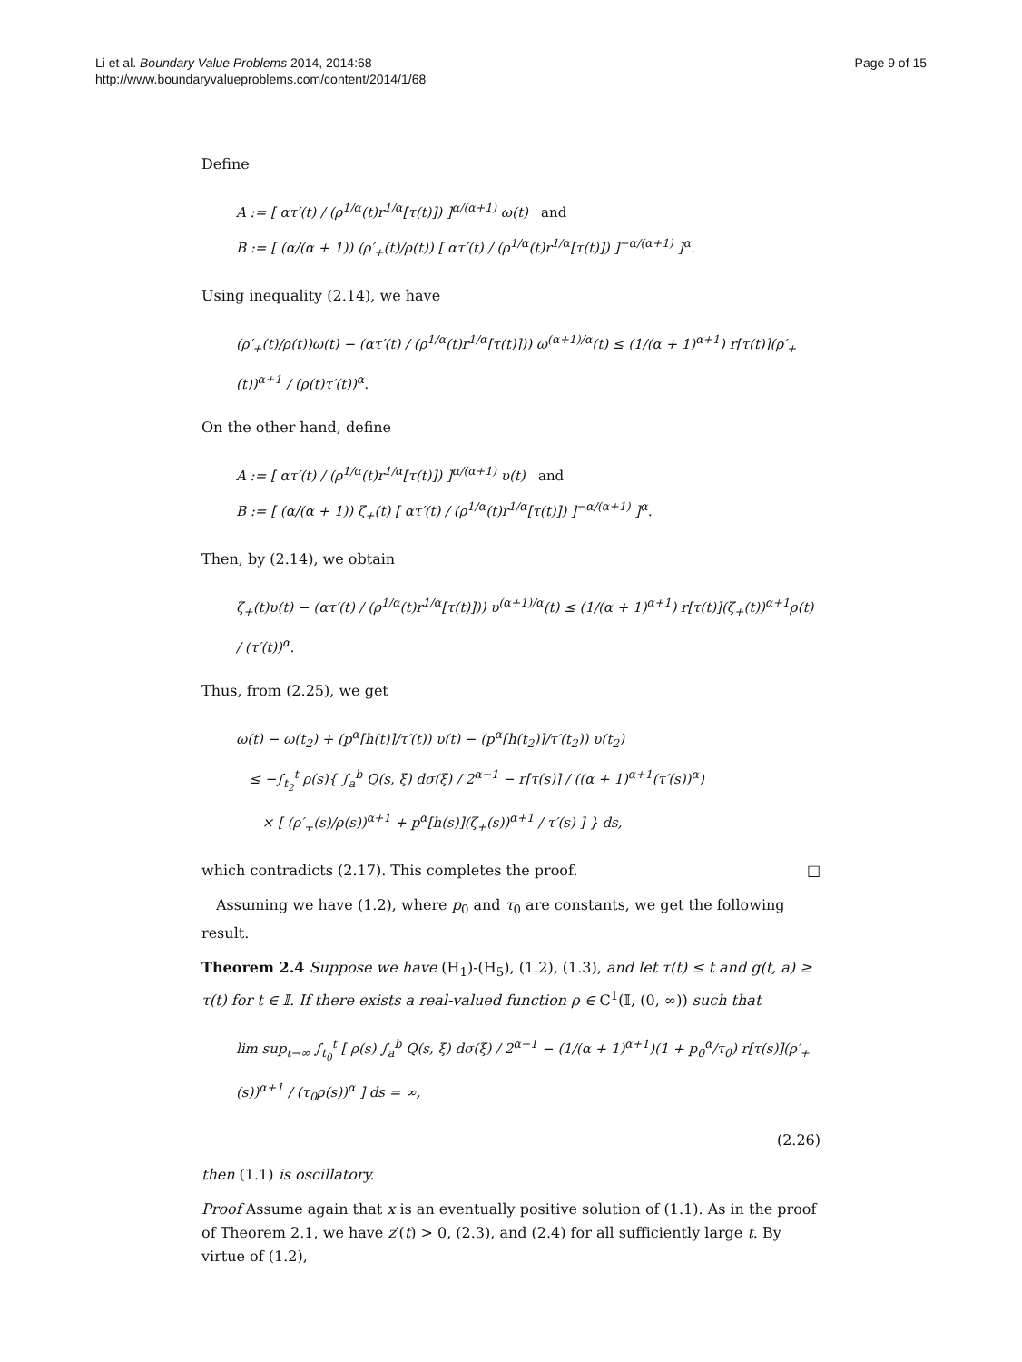Li et al. Boundary Value Problems 2014, 2014:68
http://www.boundaryvalueproblems.com/content/2014/1/68
Page 9 of 15
Define
A := [ ατ′(t) / (ρ<sup>1/α</sup>(t)r<sup>1/α</sup>[τ(t)]) ]<sup>α/(α+1)</sup> ω(t) and
B := [ (α/(α + 1)) (ρ′<sub>+</sub>(t)/ρ(t)) [ ατ′(t) / (ρ<sup>1/α</sup>(t)r<sup>1/α</sup>[τ(t)]) ]<sup>−α/(α+1)</sup> ]<sup>α</sup>.
Using inequality (2.14), we have
(ρ′<sub>+</sub>(t)/ρ(t))ω(t) − (ατ′(t) / (ρ<sup>1/α</sup>(t)r<sup>1/α</sup>[τ(t)])) ω<sup>(α+1)/α</sup>(t) ≤ (1/(α + 1)<sup>α+1</sup>) r[τ(t)](ρ′<sub>+</sub>(t))<sup>α+1</sup> / (ρ(t)τ′(t))<sup>α</sup>.
On the other hand, define
A := [ ατ′(t) / (ρ<sup>1/α</sup>(t)r<sup>1/α</sup>[τ(t)]) ]<sup>α/(α+1)</sup> υ(t) and
B := [ (α/(α + 1)) ζ<sub>+</sub>(t) [ ατ′(t) / (ρ<sup>1/α</sup>(t)r<sup>1/α</sup>[τ(t)]) ]<sup>−α/(α+1)</sup> ]<sup>α</sup>.
Then, by (2.14), we obtain
ζ<sub>+</sub>(t)υ(t) − (ατ′(t) / (ρ<sup>1/α</sup>(t)r<sup>1/α</sup>[τ(t)])) υ<sup>(α+1)/α</sup>(t) ≤ (1/(α + 1)<sup>α+1</sup>) r[τ(t)](ζ<sub>+</sub>(t))<sup>α+1</sup>ρ(t) / (τ′(t))<sup>α</sup>.
Thus, from (2.25), we get
ω(t) − ω(t<sub>2</sub>) + (p<sup>α</sup>[h(t)]/τ′(t)) υ(t) − (p<sup>α</sup>[h(t<sub>2</sub>)]/τ′(t<sub>2</sub>)) υ(t<sub>2</sub>)
≤ −∫<sub>t<sub>2</sub></sub><sup>t</sup> ρ(s){ ∫<sub>a</sub><sup>b</sup> Q(s, ξ) dσ(ξ) / 2<sup>α−1</sup> − r[τ(s)] / ((α + 1)<sup>α+1</sup>(τ′(s))<sup>α</sup>)
× [ (ρ′<sub>+</sub>(s)/ρ(s))<sup>α+1</sup> + p<sup>α</sup>[h(s)](ζ<sub>+</sub>(s))<sup>α+1</sup> / τ′(s) ] } ds,
which contradicts (2.17). This completes the proof. □
Assuming we have (1.2), where p<sub>0</sub> and τ<sub>0</sub> are constants, we get the following result.
Theorem 2.4 Suppose we have (H<sub>1</sub>)-(H<sub>5</sub>), (1.2), (1.3), and let τ(t) ≤ t and g(t, a) ≥ τ(t) for t ∈ 𝕀. If there exists a real-valued function ρ ∈ C<sup>1</sup>(𝕀, (0, ∞)) such that
lim sup<sub>t→∞</sub> ∫<sub>t<sub>0</sub></sub><sup>t</sup> [ ρ(s) ∫<sub>a</sub><sup>b</sup> Q(s, ξ) dσ(ξ) / 2<sup>α−1</sup> − (1/(α + 1)<sup>α+1</sup>)(1 + p<sub>0</sub><sup>α</sup>/τ<sub>0</sub>) r[τ(s)](ρ′<sub>+</sub>(s))<sup>α+1</sup> / (τ<sub>0</sub>ρ(s))<sup>α</sup> ] ds = ∞,
(2.26)
then (1.1) is oscillatory.
Proof Assume again that x is an eventually positive solution of (1.1). As in the proof of Theorem 2.1, we have z′(t) > 0, (2.3), and (2.4) for all sufficiently large t. By virtue of (1.2),